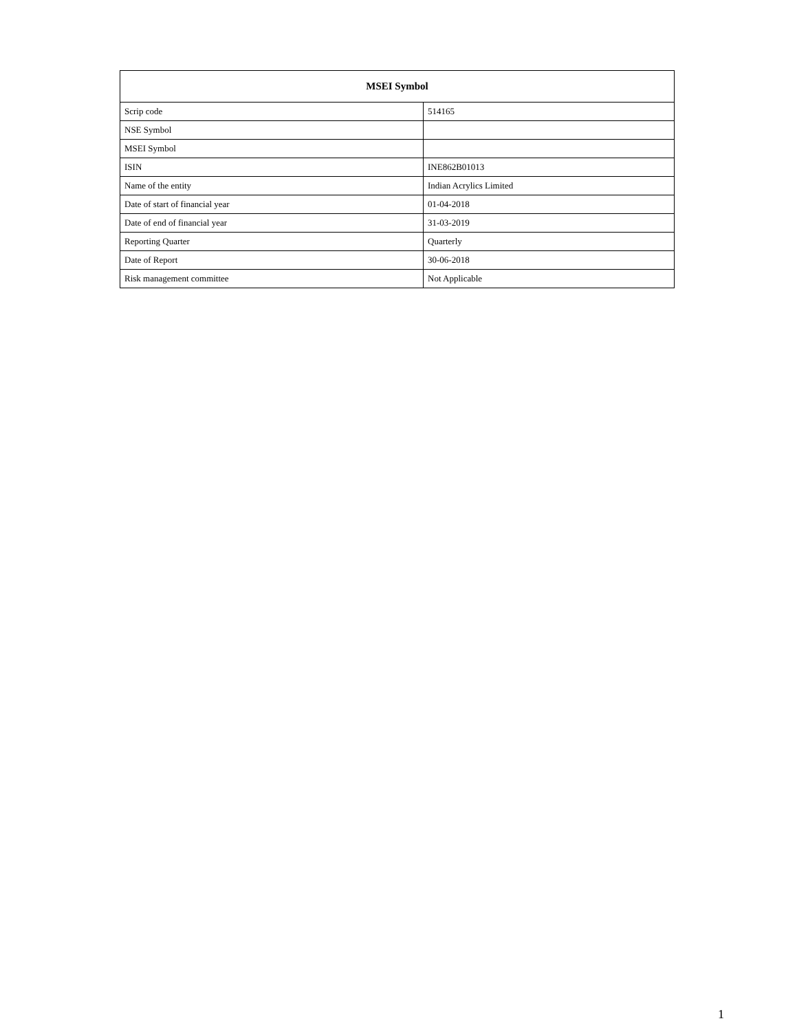| MSEI Symbol | |
| --- | --- |
| Scrip code | 514165 |
| NSE Symbol | |
| MSEI Symbol | |
| ISIN | INE862B01013 |
| Name of the entity | Indian Acrylics Limited |
| Date of start of financial year | 01-04-2018 |
| Date of end of financial year | 31-03-2019 |
| Reporting Quarter | Quarterly |
| Date of Report | 30-06-2018 |
| Risk management committee | Not Applicable |
1